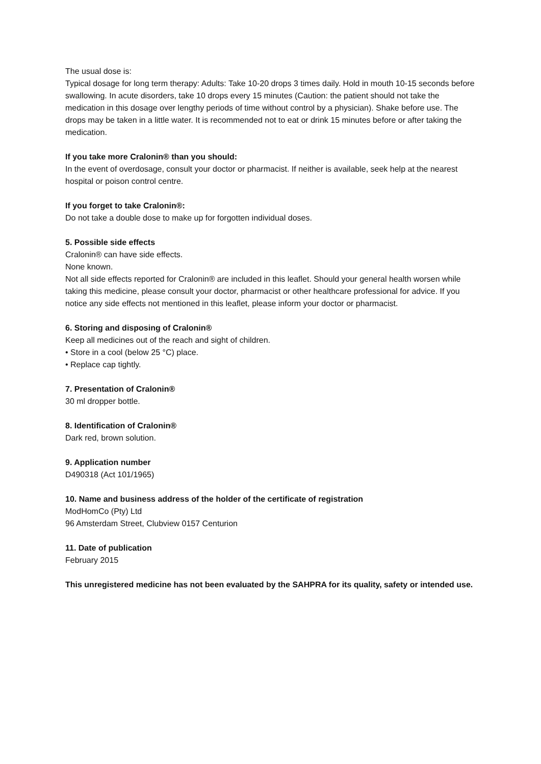The usual dose is:
Typical dosage for long term therapy: Adults: Take 10-20 drops 3 times daily. Hold in mouth 10-15 seconds before swallowing. In acute disorders, take 10 drops every 15 minutes (Caution: the patient should not take the medication in this dosage over lengthy periods of time without control by a physician). Shake before use. The drops may be taken in a little water. It is recommended not to eat or drink 15 minutes before or after taking the medication.
If you take more Cralonin® than you should:
In the event of overdosage, consult your doctor or pharmacist. If neither is available, seek help at the nearest hospital or poison control centre.
If you forget to take Cralonin®:
Do not take a double dose to make up for forgotten individual doses.
5. Possible side effects
Cralonin® can have side effects.
None known.
Not all side effects reported for Cralonin® are included in this leaflet. Should your general health worsen while taking this medicine, please consult your doctor, pharmacist or other healthcare professional for advice. If you notice any side effects not mentioned in this leaflet, please inform your doctor or pharmacist.
6. Storing and disposing of Cralonin®
Keep all medicines out of the reach and sight of children.
• Store in a cool (below 25 °C) place.
• Replace cap tightly.
7. Presentation of Cralonin®
30 ml dropper bottle.
8. Identification of Cralonin®
Dark red, brown solution.
9. Application number
D490318 (Act 101/1965)
10. Name and business address of the holder of the certificate of registration
ModHomCo (Pty) Ltd
96 Amsterdam Street, Clubview 0157 Centurion
11. Date of publication
February 2015
This unregistered medicine has not been evaluated by the SAHPRA for its quality, safety or intended use.